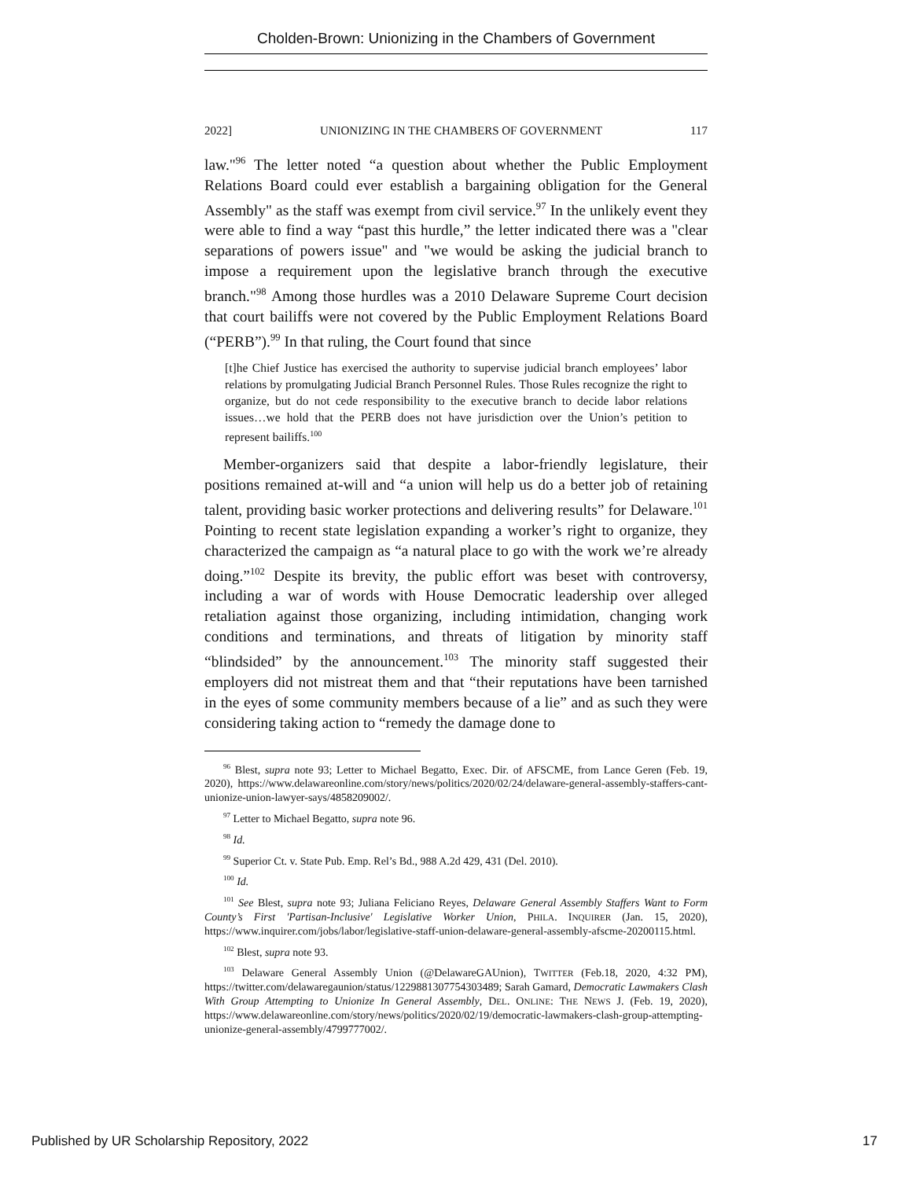Cholden-Brown: Unionizing in the Chambers of Government
2022] UNIONIZING IN THE CHAMBERS OF GOVERNMENT 117
law."<sup>96</sup> The letter noted “a question about whether the Public Employment Relations Board could ever establish a bargaining obligation for the General Assembly" as the staff was exempt from civil service.<sup>97</sup> In the unlikely event they were able to find a way “past this hurdle,” the letter indicated there was a "clear separations of powers issue" and "we would be asking the judicial branch to impose a requirement upon the legislative branch through the executive branch."<sup>98</sup> Among those hurdles was a 2010 Delaware Supreme Court decision that court bailiffs were not covered by the Public Employment Relations Board (“PERB”).<sup>99</sup> In that ruling, the Court found that since
[t]he Chief Justice has exercised the authority to supervise judicial branch employees’ labor relations by promulgating Judicial Branch Personnel Rules. Those Rules recognize the right to organize, but do not cede responsibility to the executive branch to decide labor relations issues…we hold that the PERB does not have jurisdiction over the Union’s petition to represent bailiffs.<sup>100</sup>
Member-organizers said that despite a labor-friendly legislature, their positions remained at-will and “a union will help us do a better job of retaining talent, providing basic worker protections and delivering results” for Delaware.<sup>101</sup> Pointing to recent state legislation expanding a worker’s right to organize, they characterized the campaign as “a natural place to go with the work we’re already doing.”<sup>102</sup> Despite its brevity, the public effort was beset with controversy, including a war of words with House Democratic leadership over alleged retaliation against those organizing, including intimidation, changing work conditions and terminations, and threats of litigation by minority staff “blindsided” by the announcement.<sup>103</sup> The minority staff suggested their employers did not mistreat them and that “their reputations have been tarnished in the eyes of some community members because of a lie” and as such they were considering taking action to “remedy the damage done to
<sup>96</sup> Blest, supra note 93; Letter to Michael Begatto, Exec. Dir. of AFSCME, from Lance Geren (Feb. 19, 2020), https://www.delawareonline.com/story/news/politics/2020/02/24/delaware-general-assembly-staffers-cant-unionize-union-lawyer-says/4858209002/.
<sup>97</sup> Letter to Michael Begatto, supra note 96.
<sup>98</sup> Id.
<sup>99</sup> Superior Ct. v. State Pub. Emp. Rel’s Bd., 988 A.2d 429, 431 (Del. 2010).
<sup>100</sup> Id.
<sup>101</sup> See Blest, supra note 93; Juliana Feliciano Reyes, Delaware General Assembly Staffers Want to Form County’s First 'Partisan-Inclusive' Legislative Worker Union, PHILA. INQUIRER (Jan. 15, 2020), https://www.inquirer.com/jobs/labor/legislative-staff-union-delaware-general-assembly-afscme-20200115.html.
<sup>102</sup> Blest, supra note 93.
<sup>103</sup> Delaware General Assembly Union (@DelawareGAUnion), TWITTER (Feb.18, 2020, 4:32 PM), https://twitter.com/delawaregaunion/status/1229881307754303489; Sarah Gamard, Democratic Lawmakers Clash With Group Attempting to Unionize In General Assembly, DEL. ONLINE: THE NEWS J. (Feb. 19, 2020), https://www.delawareonline.com/story/news/politics/2020/02/19/democratic-lawmakers-clash-group-attempting-unionize-general-assembly/4799777002/.
Published by UR Scholarship Repository, 2022 17